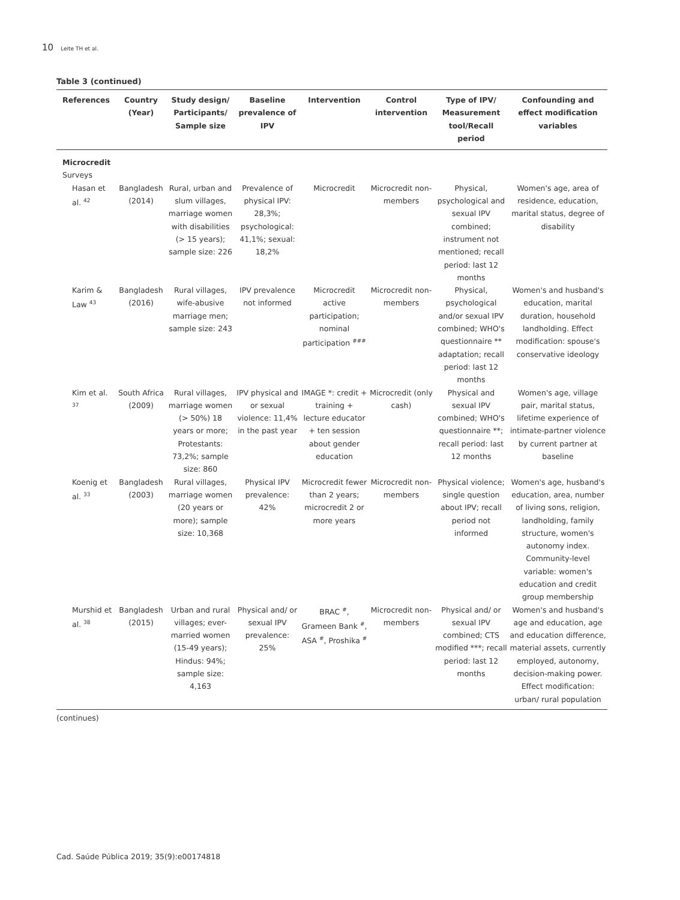10 Leite TH et al.
Table 3 (continued)
| References | Country (Year) | Study design/ Participants/ Sample size | Baseline prevalence of IPV | Intervention | Control intervention | Type of IPV/ Measurement tool/Recall period | Confounding and effect modification variables |
| --- | --- | --- | --- | --- | --- | --- | --- |
| Microcredit Surveys | | | | | | | |
| Hasan et al. <sup>42</sup> | Bangladesh (2014) | Rural, urban and slum villages, marriage women with disabilities (> 15 years); sample size: 226 | Prevalence of physical IPV: 28,3%; psychological: 41,1%; sexual: 18,2% | Microcredit | Microcredit non-members | Physical, psychological and sexual IPV combined; instrument not mentioned; recall period: last 12 months | Women's age, area of residence, education, marital status, degree of disability |
| Karim & Law <sup>43</sup> | Bangladesh (2016) | Rural villages, wife-abusive marriage men; sample size: 243 | IPV prevalence not informed | Microcredit active participation; nominal participation <sup>###</sup> | Microcredit non-members | Physical, psychological and/or sexual IPV combined; WHO's questionnaire ** adaptation; recall period: last 12 months | Women's and husband's education, marital duration, household landholding. Effect modification: spouse's conservative ideology |
| Kim et al. <sup>37</sup> | South Africa (2009) | Rural villages, marriage women (> 50%) 18 years or more; Protestants: 73,2%; sample size: 860 | IPV physical and or sexual violence: 11,4% in the past year | IMAGE *: credit + training + lecture educator + ten session about gender education | Microcredit (only cash) | Physical and sexual IPV combined; WHO's questionnaire **; recall period: last 12 months | Women's age, village pair, marital status, lifetime experience of intimate-partner violence by current partner at baseline |
| Koenig et al. <sup>33</sup> | Bangladesh (2003) | Rural villages, marriage women (20 years or more); sample size: 10,368 | Physical IPV prevalence: 42% | Microcredit fewer than 2 years; microcredit 2 or more years | Microcredit non-members | Physical violence; single question about IPV; recall period not informed | Women's age, husband's education, area, number of living sons, religion, landholding, family structure, women's autonomy index. Community-level variable: women's education and credit group membership |
| Murshid et al. <sup>38</sup> | Bangladesh (2015) | Urban and rural villages; ever-married women (15-49 years); Hindus: 94%; sample size: 4,163 | Physical and/ or sexual IPV prevalence: 25% | BRAC <sup>#</sup>, Grameen Bank <sup>#</sup>, ASA <sup>#</sup>, Proshika <sup>#</sup> | Microcredit non-members | Physical and/ or sexual IPV combined; CTS modified ***; recall period: last 12 months | Women's and husband's age and education, age and education difference, material assets, currently employed, autonomy, decision-making power. Effect modification: urban/ rural population |
(continues)
Cad. Saúde Pública 2019; 35(9):e00174818